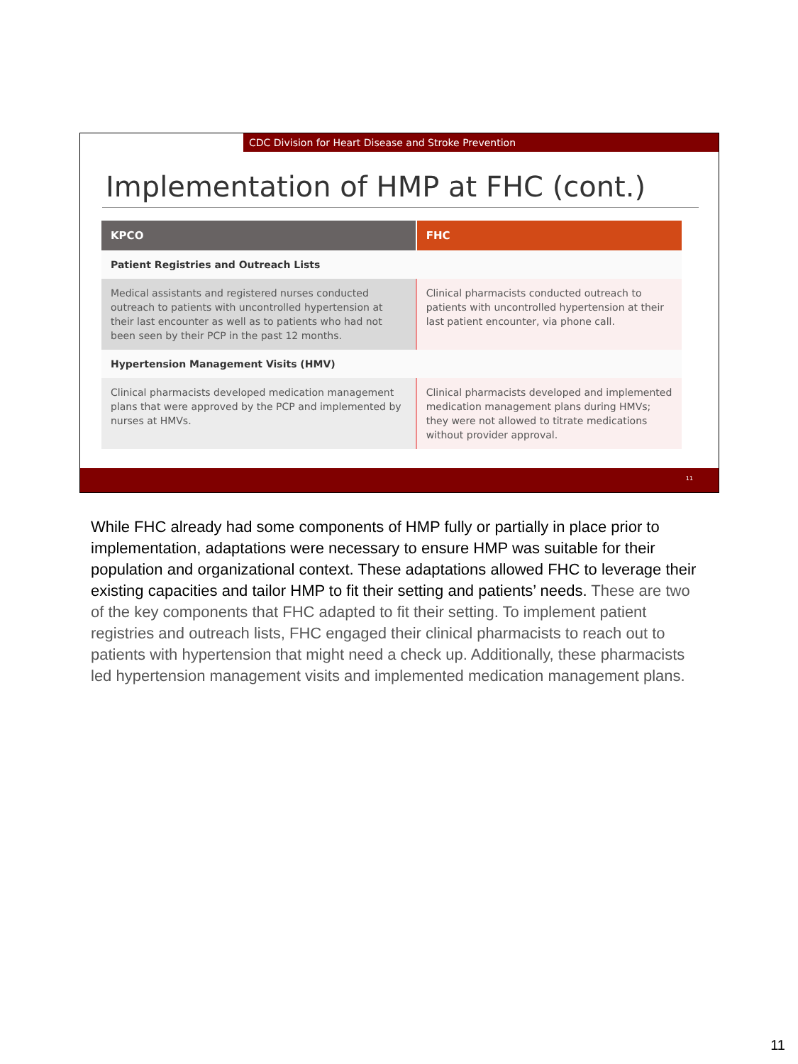CDC Division for Heart Disease and Stroke Prevention
Implementation of HMP at FHC (cont.)
| KPCO | FHC |
| --- | --- |
| Patient Registries and Outreach Lists | |
| Medical assistants and registered nurses conducted outreach to patients with uncontrolled hypertension at their last encounter as well as to patients who had not been seen by their PCP in the past 12 months. | Clinical pharmacists conducted outreach to patients with uncontrolled hypertension at their last patient encounter, via phone call. |
| Hypertension Management Visits (HMV) | |
| Clinical pharmacists developed medication management plans that were approved by the PCP and implemented by nurses at HMVs. | Clinical pharmacists developed and implemented medication management plans during HMVs; they were not allowed to titrate medications without provider approval. |
11
While FHC already had some components of HMP fully or partially in place prior to implementation, adaptations were necessary to ensure HMP was suitable for their population and organizational context. These adaptations allowed FHC to leverage their existing capacities and tailor HMP to fit their setting and patients’ needs. These are two of the key components that FHC adapted to fit their setting. To implement patient registries and outreach lists, FHC engaged their clinical pharmacists to reach out to patients with hypertension that might need a check up. Additionally, these pharmacists led hypertension management visits and implemented medication management plans.
11